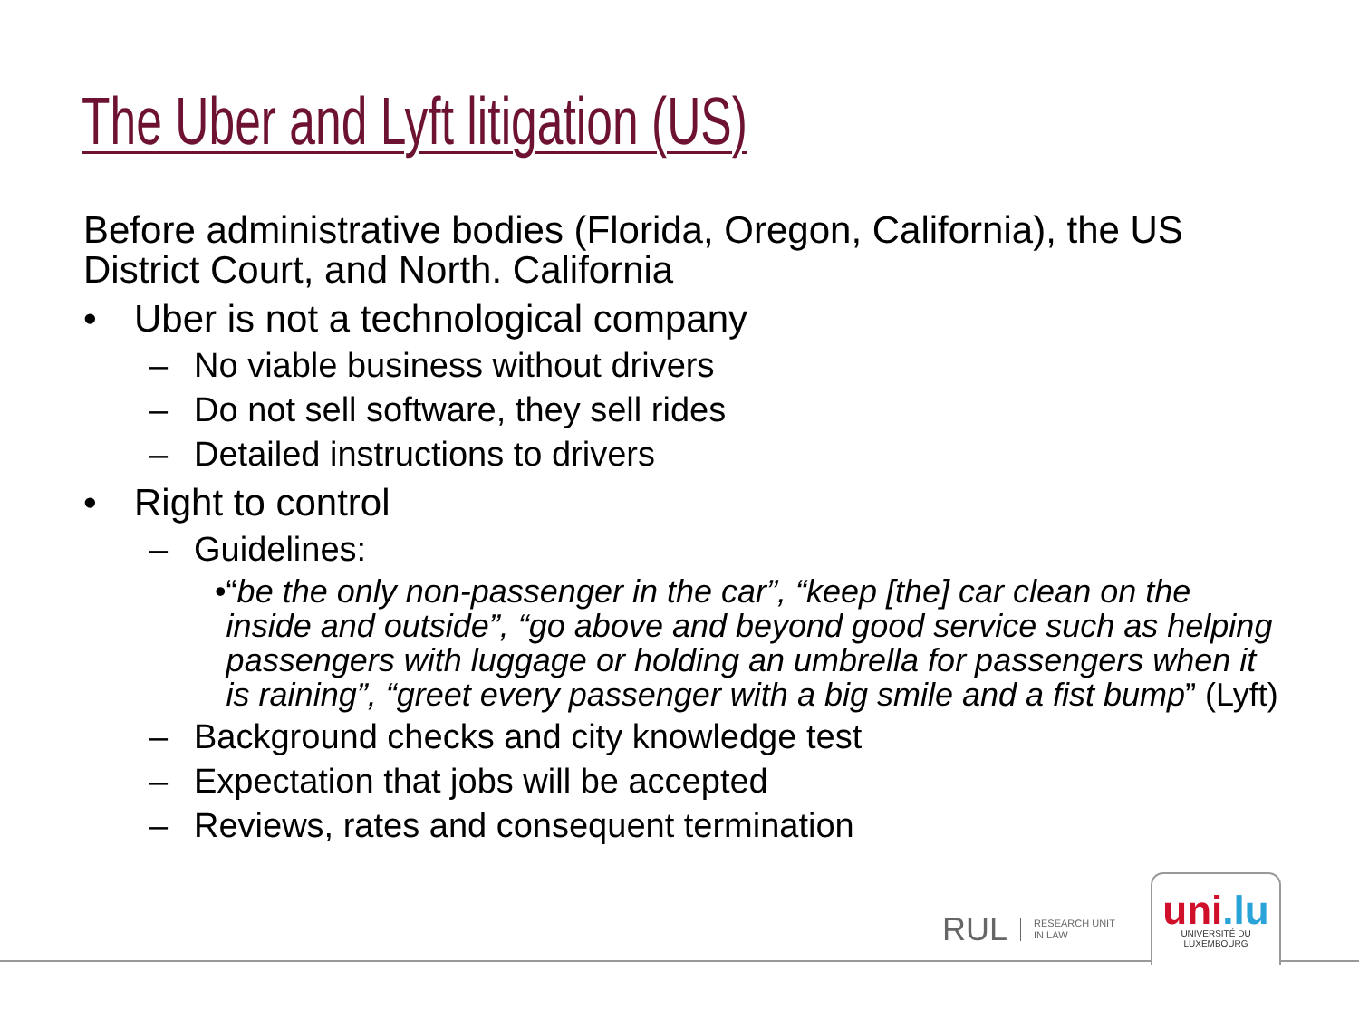The Uber and Lyft litigation (US)
Before administrative bodies (Florida, Oregon, California), the US District Court, and North. California
• Uber is not a technological company
– No viable business without drivers
– Do not sell software, they sell rides
– Detailed instructions to drivers
• Right to control
– Guidelines:
• “be the only non-passenger in the car”, “keep [the] car clean on the inside and outside”, “go above and beyond good service such as helping passengers with luggage or holding an umbrella for passengers when it is raining”, “greet every passenger with a big smile and a fist bump” (Lyft)
– Background checks and city knowledge test
– Expectation that jobs will be accepted
– Reviews, rates and consequent termination
RUL RESEARCH UNIT
IN LAW
uni.lu
UNIVERSITÉ DU
LUXEMBOURG